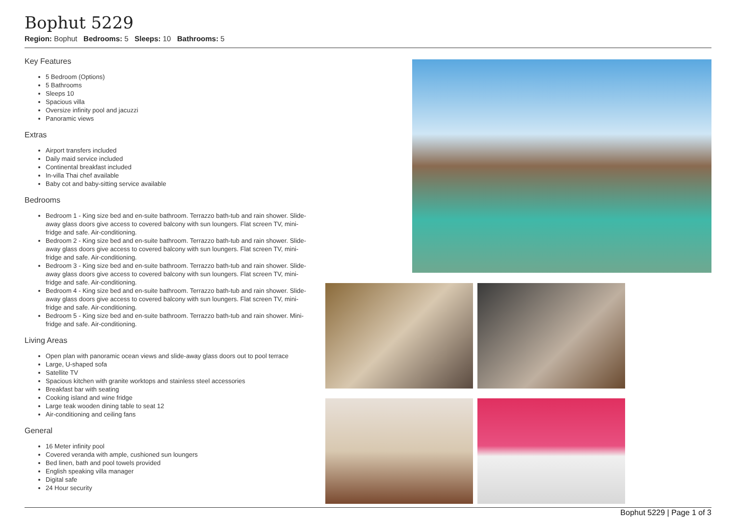Bophut 5229
Region: Bophut Bedrooms: 5 Sleeps: 10 Bathrooms: 5
Key Features
5 Bedroom (Options)
5 Bathrooms
Sleeps 10
Spacious villa
Oversize infinity pool and jacuzzi
Panoramic views
Extras
Airport transfers included
Daily maid service included
Continental breakfast included
In-villa Thai chef available
Baby cot and baby-sitting service available
Bedrooms
Bedroom 1 - King size bed and en-suite bathroom. Terrazzo bath-tub and rain shower. Slide-away glass doors give access to covered balcony with sun loungers. Flat screen TV, mini-fridge and safe. Air-conditioning.
Bedroom 2 - King size bed and en-suite bathroom. Terrazzo bath-tub and rain shower. Slide-away glass doors give access to covered balcony with sun loungers. Flat screen TV, mini-fridge and safe. Air-conditioning.
Bedroom 3 - King size bed and en-suite bathroom. Terrazzo bath-tub and rain shower. Slide-away glass doors give access to covered balcony with sun loungers. Flat screen TV, mini-fridge and safe. Air-conditioning.
Bedroom 4 - King size bed and en-suite bathroom. Terrazzo bath-tub and rain shower. Slide-away glass doors give access to covered balcony with sun loungers. Flat screen TV, mini-fridge and safe. Air-conditioning.
Bedroom 5 - King size bed and en-suite bathroom. Terrazzo bath-tub and rain shower. Mini-fridge and safe. Air-conditioning.
Living Areas
Open plan with panoramic ocean views and slide-away glass doors out to pool terrace
Large, U-shaped sofa
Satellite TV
Spacious kitchen with granite worktops and stainless steel accessories
Breakfast bar with seating
Cooking island and wine fridge
Large teak wooden dining table to seat 12
Air-conditioning and ceiling fans
General
16 Meter infinity pool
Covered veranda with ample, cushioned sun loungers
Bed linen, bath and pool towels provided
English speaking villa manager
Digital safe
24 Hour security
Bophut 5229 | Page 1 of 3